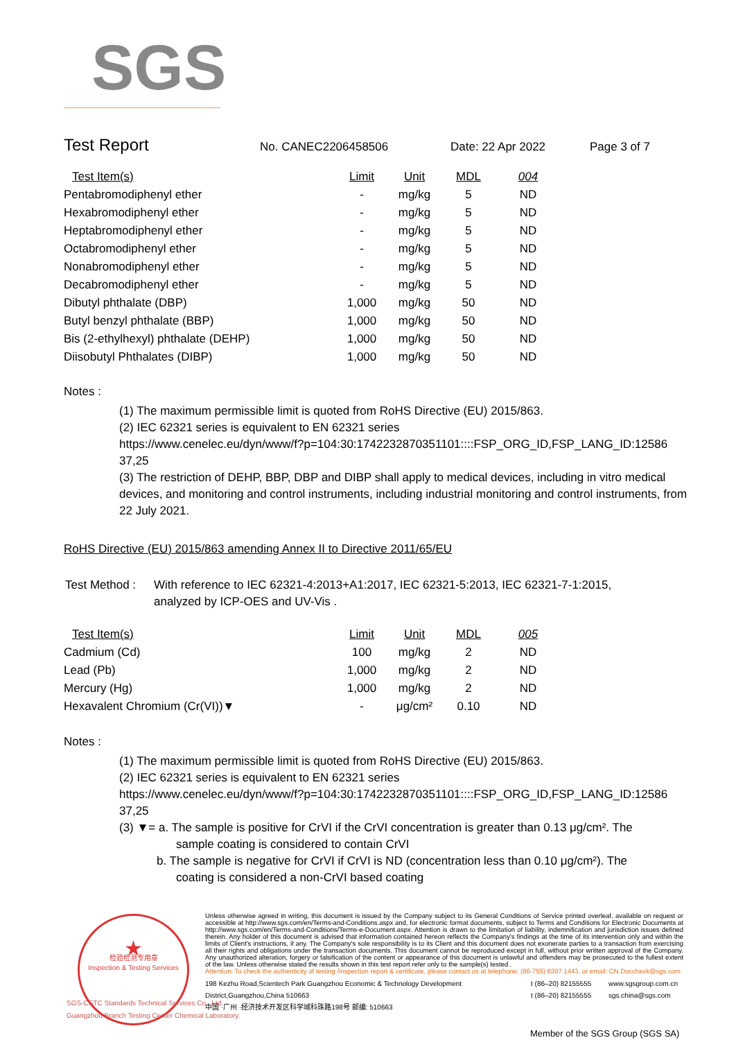SGS
Test Report
No. CANEC2206458506 Date: 22 Apr 2022 Page 3 of 7
| Test Item(s) | Limit | Unit | MDL | 004 |
| --- | --- | --- | --- | --- |
| Pentabromodiphenyl ether | - | mg/kg | 5 | ND |
| Hexabromodiphenyl ether | - | mg/kg | 5 | ND |
| Heptabromodiphenyl ether | - | mg/kg | 5 | ND |
| Octabromodiphenyl ether | - | mg/kg | 5 | ND |
| Nonabromodiphenyl ether | - | mg/kg | 5 | ND |
| Decabromodiphenyl ether | - | mg/kg | 5 | ND |
| Dibutyl phthalate (DBP) | 1,000 | mg/kg | 50 | ND |
| Butyl benzyl phthalate (BBP) | 1,000 | mg/kg | 50 | ND |
| Bis (2-ethylhexyl) phthalate (DEHP) | 1,000 | mg/kg | 50 | ND |
| Diisobutyl Phthalates (DIBP) | 1,000 | mg/kg | 50 | ND |
Notes :
(1) The maximum permissible limit is quoted from RoHS Directive (EU) 2015/863.
(2) IEC 62321 series is equivalent to EN 62321 series
https://www.cenelec.eu/dyn/www/f?p=104:30:1742232870351101::::FSP_ORG_ID,FSP_LANG_ID:12586 37,25
(3) The restriction of DEHP, BBP, DBP and DIBP shall apply to medical devices, including in vitro medical devices, and monitoring and control instruments, including industrial monitoring and control instruments, from 22 July 2021.
RoHS Directive (EU) 2015/863 amending Annex II to Directive 2011/65/EU
Test Method :
With reference to IEC 62321-4:2013+A1:2017, IEC 62321-5:2013, IEC 62321-7-1:2015,
analyzed by ICP-OES and UV-Vis .
| Test Item(s) | Limit | Unit | MDL | 005 |
| --- | --- | --- | --- | --- |
| Cadmium (Cd) | 100 | mg/kg | 2 | ND |
| Lead (Pb) | 1,000 | mg/kg | 2 | ND |
| Mercury (Hg) | 1,000 | mg/kg | 2 | ND |
| Hexavalent Chromium (Cr(VI))▼ | - | μg/cm² | 0.10 | ND |
Notes :
(1) The maximum permissible limit is quoted from RoHS Directive (EU) 2015/863.
(2) IEC 62321 series is equivalent to EN 62321 series
https://www.cenelec.eu/dyn/www/f?p=104:30:1742232870351101::::FSP_ORG_ID,FSP_LANG_ID:12586 37,25
(3) ▼= a. The sample is positive for CrVI if the CrVI concentration is greater than 0.13 μg/cm². The
sample coating is considered to contain CrVI
b. The sample is negative for CrVI if CrVI is ND (concentration less than 0.10 μg/cm²). The
coating is considered a non-CrVI based coating
★
检验检测专用章
Inspection & Testing Services
SGS-CSTC Standards Technical Services Co., Ltd.
Guangzhou Branch Testing Center Chemical Laboratory.
Unless otherwise agreed in writing, this document is issued by the Company subject to its General Conditions of Service printed overleaf, available on request or accessible at http://www.sgs.com/en/Terms-and-Conditions.aspx and, for electronic format documents, subject to Terms and Conditions for Electronic Documents at http://www.sgs.com/en/Terms-and-Conditions/Terms-e-Document.aspx. Attention is drawn to the limitation of liability, indemnification and jurisdiction issues defined therein. Any holder of this document is advised that information contained hereon reflects the Company's findings at the time of its intervention only and within the limits of Client's instructions, if any. The Company's sole responsibility is to its Client and this document does not exonerate parties to a transaction from exercising all their rights and obligations under the transaction documents. This document cannot be reproduced except in full, without prior written approval of the Company. Any unauthorized alteration, forgery or falsification of the content or appearance of this document is unlawful and offenders may be prosecuted to the fullest extent of the law. Unless otherwise stated the results shown in this test report refer only to the sample(s) tested .
Attention: To check the authenticity of testing /inspection report & certificate, please contact us at telephone: (86-755) 8307 1443, or email: CN.Doccheck@sgs.com
198 Kezhu Road,Scientech Park Guangzhou Economic & Technology Development District,Guangzhou,China 510663
中国 ·广州 ·经济技术开发区科学城科珠路198号 邮编: 510663
t (86–20) 82155555
t (86–20) 82155555
www.sgsgroup.com.cn
sgs.china@sgs.com
Member of the SGS Group (SGS SA)